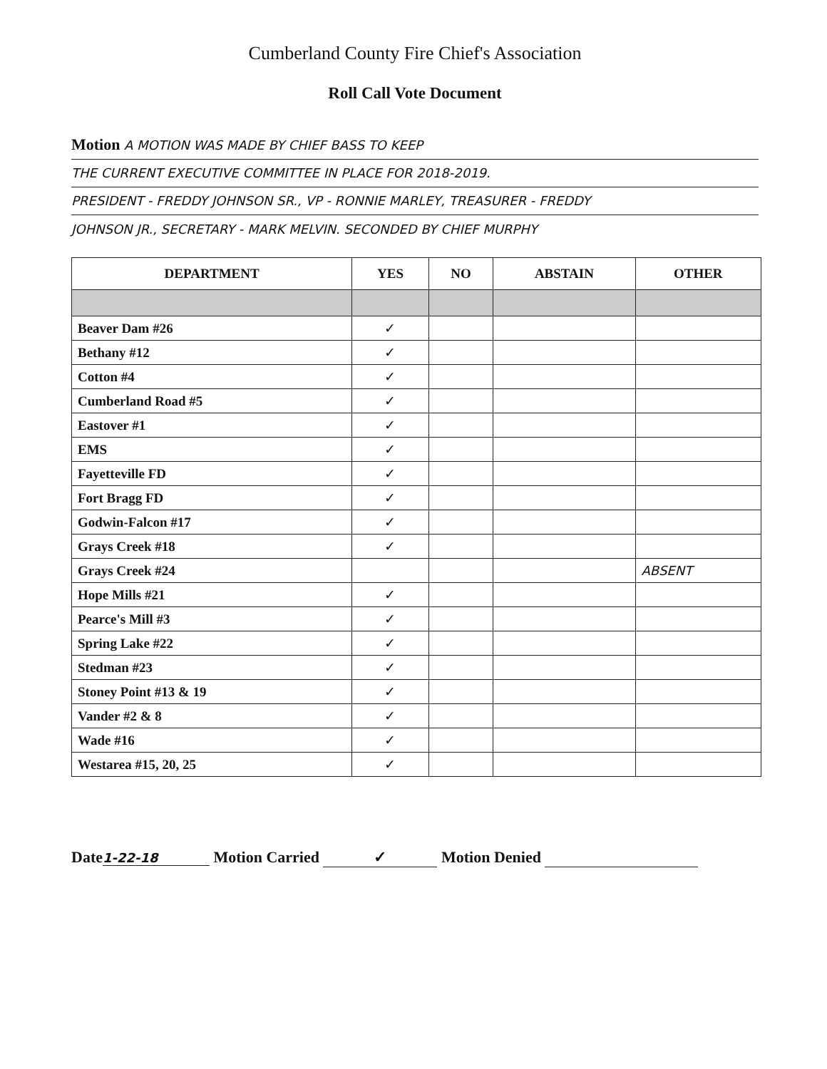Cumberland County Fire Chief's Association
Roll Call Vote Document
Motion A MOTION WAS MADE BY CHIEF BASS TO KEEP
THE CURRENT EXECUTIVE COMMITTEE IN PLACE FOR 2018-2019.
PRESIDENT - FREDDY JOHNSON SR., VP - RONNIE MARLEY, TREASURER - FREDDY
JOHNSON JR., SECRETARY - MARK MELVIN. SECONDED BY CHIEF MURPHY
| DEPARTMENT | YES | NO | ABSTAIN | OTHER |
| --- | --- | --- | --- | --- |
| Beaver Dam #26 | ✓ | | | |
| Bethany #12 | ✓ | | | |
| Cotton #4 | ✓ | | | |
| Cumberland Road #5 | ✓ | | | |
| Eastover #1 | ✓ | | | |
| EMS | ✓ | | | |
| Fayetteville FD | ✓ | | | |
| Fort Bragg FD | ✓ | | | |
| Godwin-Falcon #17 | ✓ | | | |
| Grays Creek #18 | ✓ | | | |
| Grays Creek #24 | | | | ABSENT |
| Hope Mills #21 | ✓ | | | |
| Pearce's Mill #3 | ✓ | | | |
| Spring Lake #22 | ✓ | | | |
| Stedman #23 | ✓ | | | |
| Stoney Point #13 & 19 | ✓ | | | |
| Vander #2 & 8 | ✓ | | | |
| Wade #16 | ✓ | | | |
| Westarea #15, 20, 25 | ✓ | | | |
Date 1-22-18 Motion Carried ✓ Motion Denied